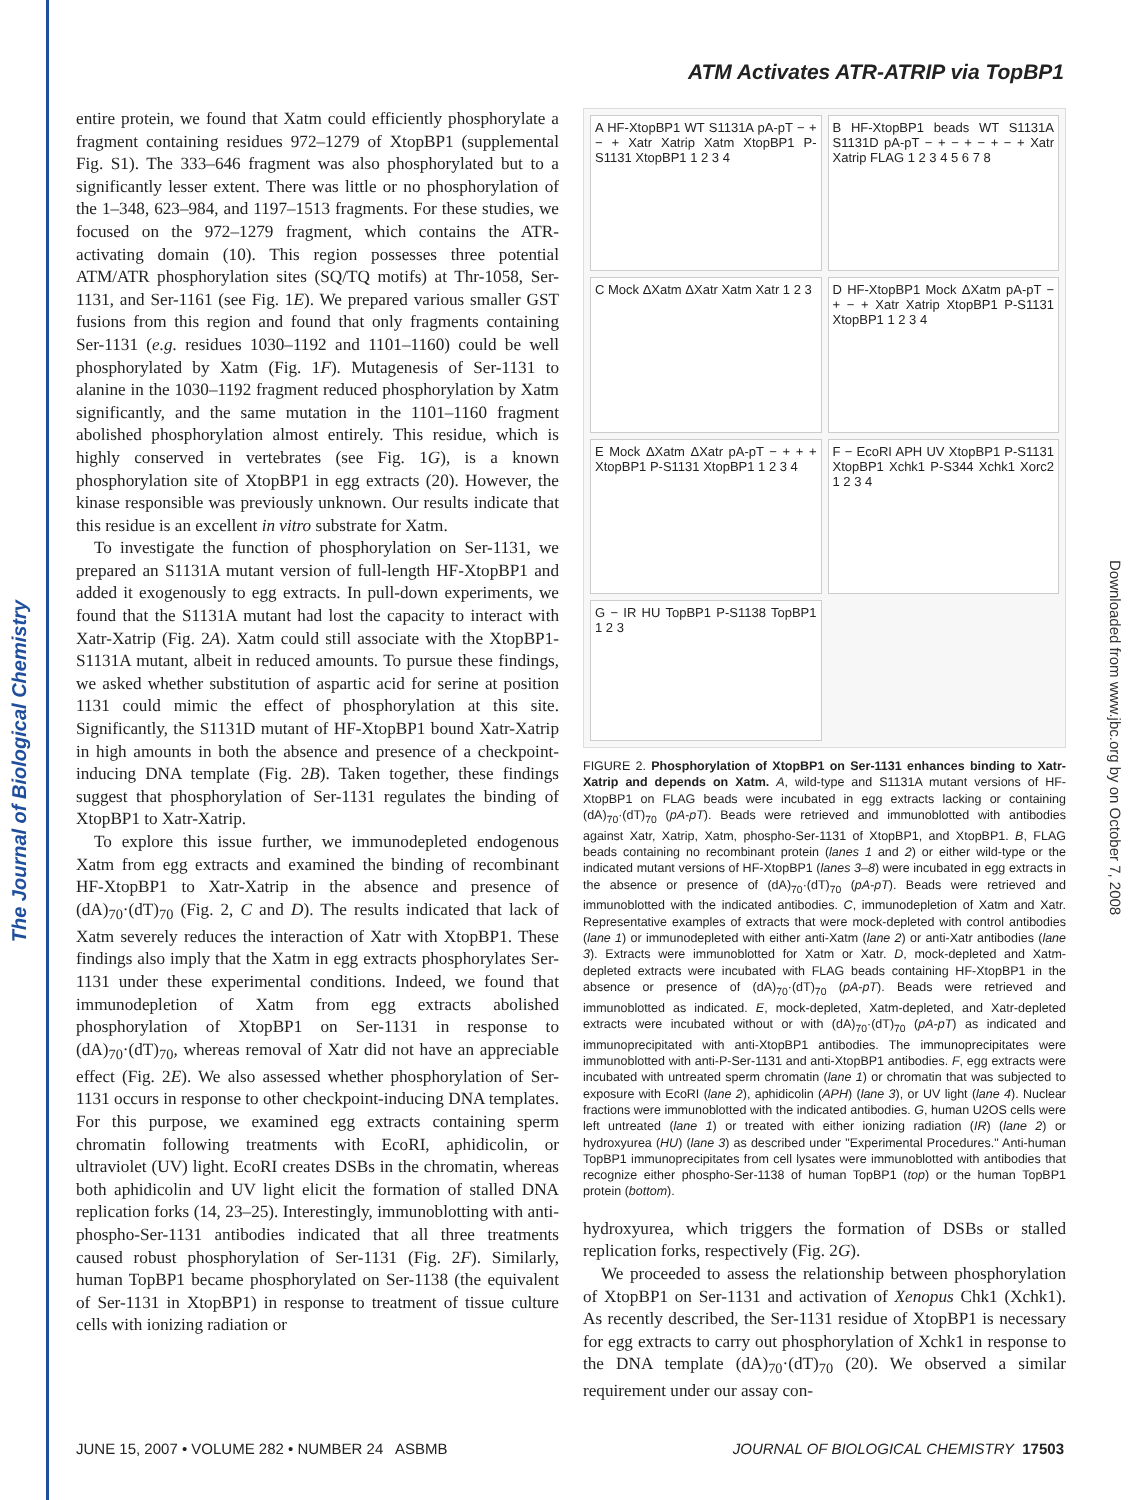The Journal of Biological Chemistry
Downloaded from www.jbc.org by on October 7, 2008
ATM Activates ATR-ATRIP via TopBP1
entire protein, we found that Xatm could efficiently phosphorylate a fragment containing residues 972–1279 of XtopBP1 (supplemental Fig. S1). The 333–646 fragment was also phosphorylated but to a significantly lesser extent. There was little or no phosphorylation of the 1–348, 623–984, and 1197–1513 fragments. For these studies, we focused on the 972–1279 fragment, which contains the ATR-activating domain (10). This region possesses three potential ATM/ATR phosphorylation sites (SQ/TQ motifs) at Thr-1058, Ser-1131, and Ser-1161 (see Fig. 1E). We prepared various smaller GST fusions from this region and found that only fragments containing Ser-1131 (e.g. residues 1030–1192 and 1101–1160) could be well phosphorylated by Xatm (Fig. 1F). Mutagenesis of Ser-1131 to alanine in the 1030–1192 fragment reduced phosphorylation by Xatm significantly, and the same mutation in the 1101–1160 fragment abolished phosphorylation almost entirely. This residue, which is highly conserved in vertebrates (see Fig. 1G), is a known phosphorylation site of XtopBP1 in egg extracts (20). However, the kinase responsible was previously unknown. Our results indicate that this residue is an excellent in vitro substrate for Xatm.
To investigate the function of phosphorylation on Ser-1131, we prepared an S1131A mutant version of full-length HF-XtopBP1 and added it exogenously to egg extracts. In pull-down experiments, we found that the S1131A mutant had lost the capacity to interact with Xatr-Xatrip (Fig. 2A). Xatm could still associate with the XtopBP1-S1131A mutant, albeit in reduced amounts. To pursue these findings, we asked whether substitution of aspartic acid for serine at position 1131 could mimic the effect of phosphorylation at this site. Significantly, the S1131D mutant of HF-XtopBP1 bound Xatr-Xatrip in high amounts in both the absence and presence of a checkpoint-inducing DNA template (Fig. 2B). Taken together, these findings suggest that phosphorylation of Ser-1131 regulates the binding of XtopBP1 to Xatr-Xatrip.
To explore this issue further, we immunodepleted endogenous Xatm from egg extracts and examined the binding of recombinant HF-XtopBP1 to Xatr-Xatrip in the absence and presence of (dA)<sub>70</sub>·(dT)<sub>70</sub> (Fig. 2, C and D). The results indicated that lack of Xatm severely reduces the interaction of Xatr with XtopBP1. These findings also imply that the Xatm in egg extracts phosphorylates Ser-1131 under these experimental conditions. Indeed, we found that immunodepletion of Xatm from egg extracts abolished phosphorylation of XtopBP1 on Ser-1131 in response to (dA)<sub>70</sub>·(dT)<sub>70</sub>, whereas removal of Xatr did not have an appreciable effect (Fig. 2E). We also assessed whether phosphorylation of Ser-1131 occurs in response to other checkpoint-inducing DNA templates. For this purpose, we examined egg extracts containing sperm chromatin following treatments with EcoRI, aphidicolin, or ultraviolet (UV) light. EcoRI creates DSBs in the chromatin, whereas both aphidicolin and UV light elicit the formation of stalled DNA replication forks (14, 23–25). Interestingly, immunoblotting with anti-phospho-Ser-1131 antibodies indicated that all three treatments caused robust phosphorylation of Ser-1131 (Fig. 2F). Similarly, human TopBP1 became phosphorylated on Ser-1138 (the equivalent of Ser-1131 in XtopBP1) in response to treatment of tissue culture cells with ionizing radiation or
A HF-XtopBP1 WT S1131A pA-pT − + − + Xatr Xatrip Xatm XtopBP1 P-S1131 XtopBP1 1 2 3 4
B HF-XtopBP1 beads WT S1131A S1131D pA-pT − + − + − + − + Xatr Xatrip FLAG 1 2 3 4 5 6 7 8
C Mock ΔXatm ΔXatr Xatm Xatr 1 2 3
D HF-XtopBP1 Mock ΔXatm pA-pT − + − + Xatr Xatrip XtopBP1 P-S1131 XtopBP1 1 2 3 4
E Mock ΔXatm ΔXatr pA-pT − + + + XtopBP1 P-S1131 XtopBP1 1 2 3 4
F − EcoRI APH UV XtopBP1 P-S1131 XtopBP1 Xchk1 P-S344 Xchk1 Xorc2 1 2 3 4
G − IR HU TopBP1 P-S1138 TopBP1 1 2 3
FIGURE 2. Phosphorylation of XtopBP1 on Ser-1131 enhances binding to Xatr-Xatrip and depends on Xatm. A, wild-type and S1131A mutant versions of HF-XtopBP1 on FLAG beads were incubated in egg extracts lacking or containing (dA)<sub>70</sub>·(dT)<sub>70</sub> (pA-pT). Beads were retrieved and immunoblotted with antibodies against Xatr, Xatrip, Xatm, phospho-Ser-1131 of XtopBP1, and XtopBP1. B, FLAG beads containing no recombinant protein (lanes 1 and 2) or either wild-type or the indicated mutant versions of HF-XtopBP1 (lanes 3–8) were incubated in egg extracts in the absence or presence of (dA)<sub>70</sub>·(dT)<sub>70</sub> (pA-pT). Beads were retrieved and immunoblotted with the indicated antibodies. C, immunodepletion of Xatm and Xatr. Representative examples of extracts that were mock-depleted with control antibodies (lane 1) or immunodepleted with either anti-Xatm (lane 2) or anti-Xatr antibodies (lane 3). Extracts were immunoblotted for Xatm or Xatr. D, mock-depleted and Xatm-depleted extracts were incubated with FLAG beads containing HF-XtopBP1 in the absence or presence of (dA)<sub>70</sub>·(dT)<sub>70</sub> (pA-pT). Beads were retrieved and immunoblotted as indicated. E, mock-depleted, Xatm-depleted, and Xatr-depleted extracts were incubated without or with (dA)<sub>70</sub>·(dT)<sub>70</sub> (pA-pT) as indicated and immunoprecipitated with anti-XtopBP1 antibodies. The immunoprecipitates were immunoblotted with anti-P-Ser-1131 and anti-XtopBP1 antibodies. F, egg extracts were incubated with untreated sperm chromatin (lane 1) or chromatin that was subjected to exposure with EcoRI (lane 2), aphidicolin (APH) (lane 3), or UV light (lane 4). Nuclear fractions were immunoblotted with the indicated antibodies. G, human U2OS cells were left untreated (lane 1) or treated with either ionizing radiation (IR) (lane 2) or hydroxyurea (HU) (lane 3) as described under "Experimental Procedures." Anti-human TopBP1 immunoprecipitates from cell lysates were immunoblotted with antibodies that recognize either phospho-Ser-1138 of human TopBP1 (top) or the human TopBP1 protein (bottom).
hydroxyurea, which triggers the formation of DSBs or stalled replication forks, respectively (Fig. 2G).
We proceeded to assess the relationship between phosphorylation of XtopBP1 on Ser-1131 and activation of Xenopus Chk1 (Xchk1). As recently described, the Ser-1131 residue of XtopBP1 is necessary for egg extracts to carry out phosphorylation of Xchk1 in response to the DNA template (dA)<sub>70</sub>·(dT)<sub>70</sub> (20). We observed a similar requirement under our assay con-
JUNE 15, 2007 • VOLUME 282 • NUMBER 24 ASBMB JOURNAL OF BIOLOGICAL CHEMISTRY 17503